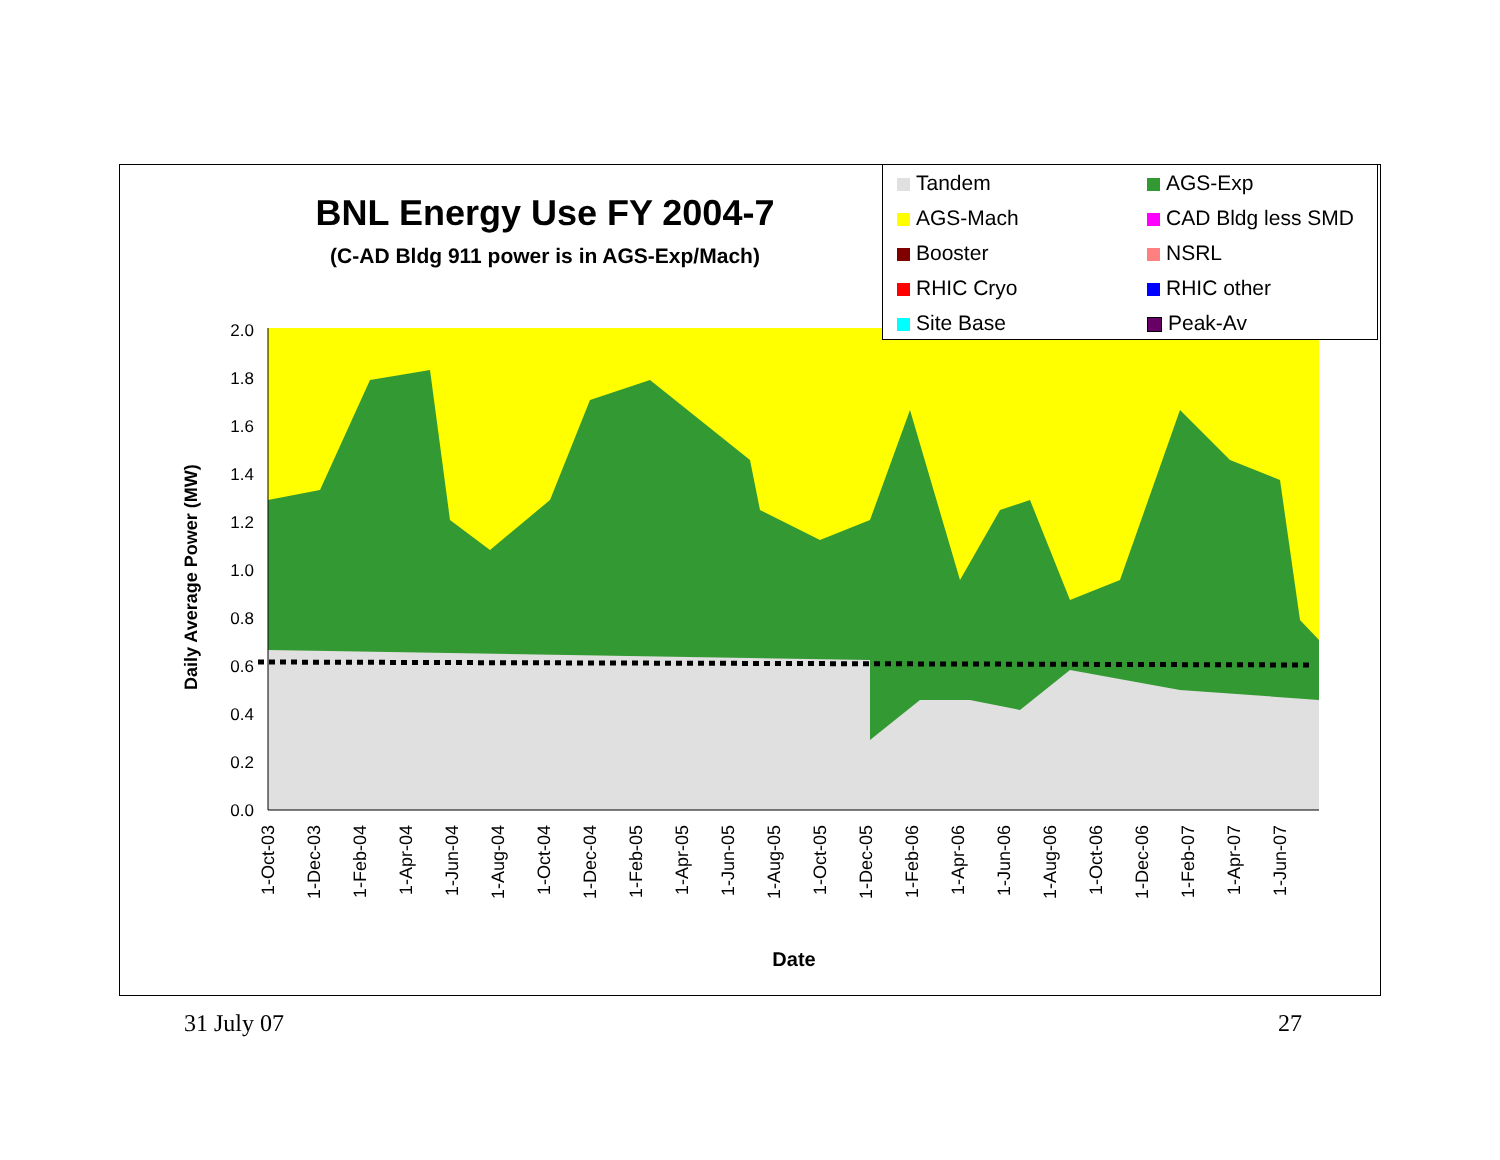BNL Energy Use FY 2004-7
(C-AD Bldg 911 power is in AGS-Exp/Mach)
2.0
1.8
1.6
1.4
1.2
1.0
0.8
0.6
0.4
0.2
0.0
Daily Average Power (MW)
1-Oct-03
1-Dec-03
1-Feb-04
1-Apr-04
1-Jun-04
1-Aug-04
1-Oct-04
1-Dec-04
1-Feb-05
1-Apr-05
1-Jun-05
1-Aug-05
1-Oct-05
1-Dec-05
1-Feb-06
1-Apr-06
1-Jun-06
1-Aug-06
1-Oct-06
1-Dec-06
1-Feb-07
1-Apr-07
1-Jun-07
Date
Tandem
AGS-Exp
AGS-Mach
CAD Bldg less SMD
Booster
NSRL
RHIC Cryo
RHIC other
Site Base
Peak-Av
31 July 07 27